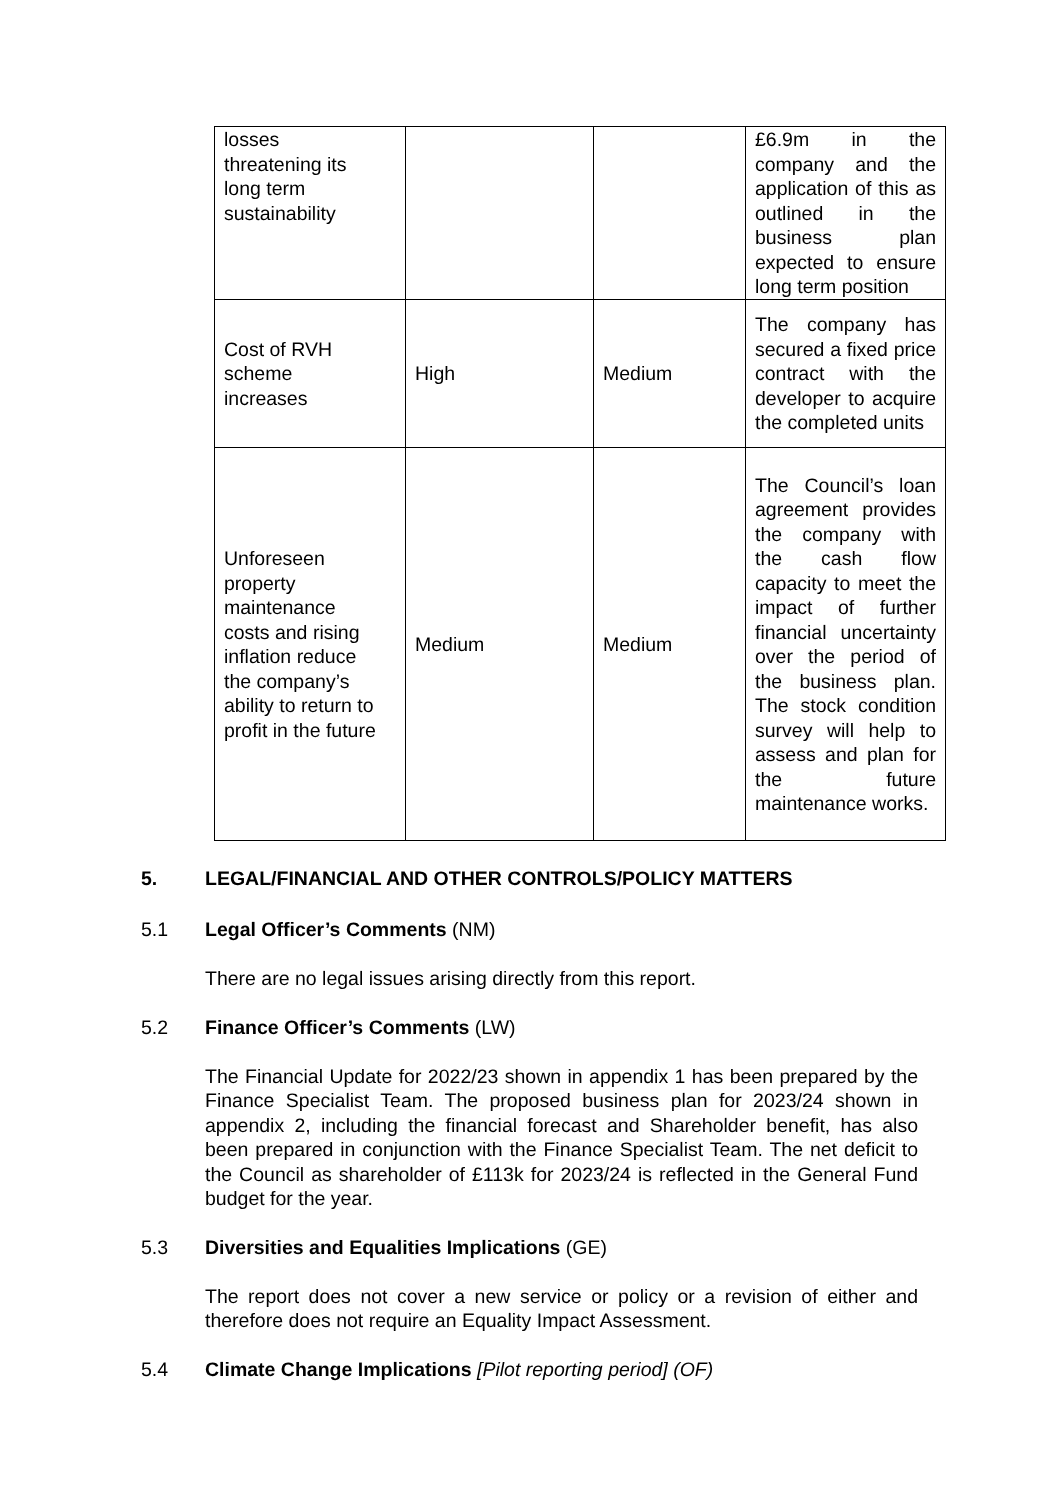| losses threatening its long term sustainability | | | £6.9m in the company and the application of this as outlined in the business plan expected to ensure long term position |
| Cost of RVH scheme increases | High | Medium | The company has secured a fixed price contract with the developer to acquire the completed units |
| Unforeseen property maintenance costs and rising inflation reduce the company’s ability to return to profit in the future | Medium | Medium | The Council’s loan agreement provides the company with the cash flow capacity to meet the impact of further financial uncertainty over the period of the business plan. The stock condition survey will help to assess and plan for the future maintenance works. |
5. LEGAL/FINANCIAL AND OTHER CONTROLS/POLICY MATTERS
5.1 Legal Officer’s Comments (NM)
There are no legal issues arising directly from this report.
5.2 Finance Officer’s Comments (LW)
The Financial Update for 2022/23 shown in appendix 1 has been prepared by the Finance Specialist Team. The proposed business plan for 2023/24 shown in appendix 2, including the financial forecast and Shareholder benefit, has also been prepared in conjunction with the Finance Specialist Team. The net deficit to the Council as shareholder of £113k for 2023/24 is reflected in the General Fund budget for the year.
5.3 Diversities and Equalities Implications (GE)
The report does not cover a new service or policy or a revision of either and therefore does not require an Equality Impact Assessment.
5.4 Climate Change Implications [Pilot reporting period] (OF)